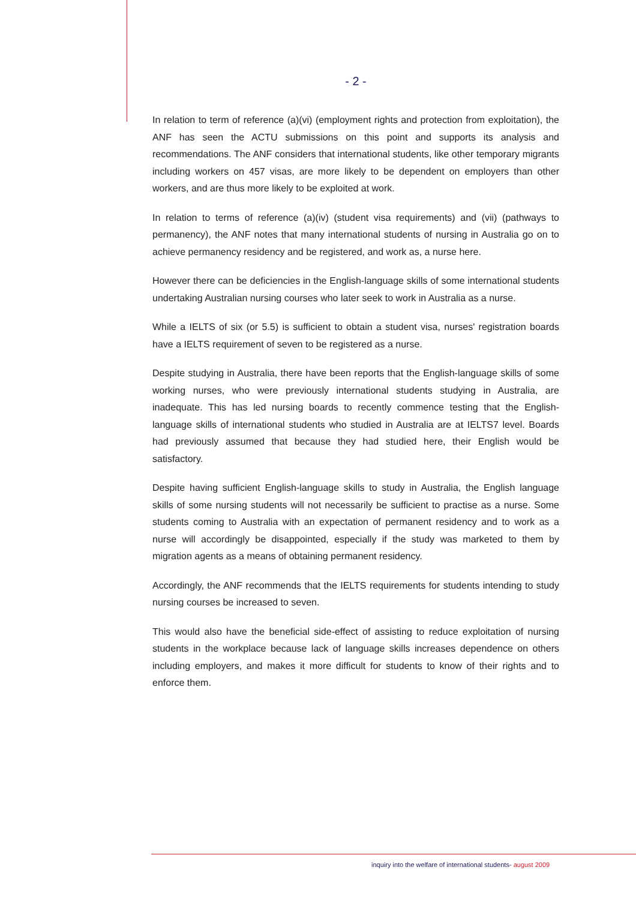- 2 -
In relation to term of reference (a)(vi) (employment rights and protection from exploitation), the ANF has seen the ACTU submissions on this point and supports its analysis and recommendations. The ANF considers that international students, like other temporary migrants including workers on 457 visas, are more likely to be dependent on employers than other workers, and are thus more likely to be exploited at work.
In relation to terms of reference (a)(iv) (student visa requirements) and (vii) (pathways to permanency), the ANF notes that many international students of nursing in Australia go on to achieve permanency residency and be registered, and work as, a nurse here.
However there can be deficiencies in the English-language skills of some international students undertaking Australian nursing courses who later seek to work in Australia as a nurse.
While a IELTS of six (or 5.5) is sufficient to obtain a student visa, nurses' registration boards have a IELTS requirement of seven to be registered as a nurse.
Despite studying in Australia, there have been reports that the English-language skills of some working nurses, who were previously international students studying in Australia, are inadequate. This has led nursing boards to recently commence testing that the English-language skills of international students who studied in Australia are at IELTS7 level. Boards had previously assumed that because they had studied here, their English would be satisfactory.
Despite having sufficient English-language skills to study in Australia, the English language skills of some nursing students will not necessarily be sufficient to practise as a nurse. Some students coming to Australia with an expectation of permanent residency and to work as a nurse will accordingly be disappointed, especially if the study was marketed to them by migration agents as a means of obtaining permanent residency.
Accordingly, the ANF recommends that the IELTS requirements for students intending to study nursing courses be increased to seven.
This would also have the beneficial side-effect of assisting to reduce exploitation of nursing students in the workplace because lack of language skills increases dependence on others including employers, and makes it more difficult for students to know of their rights and to enforce them.
inquiry into the welfare of international students- august 2009